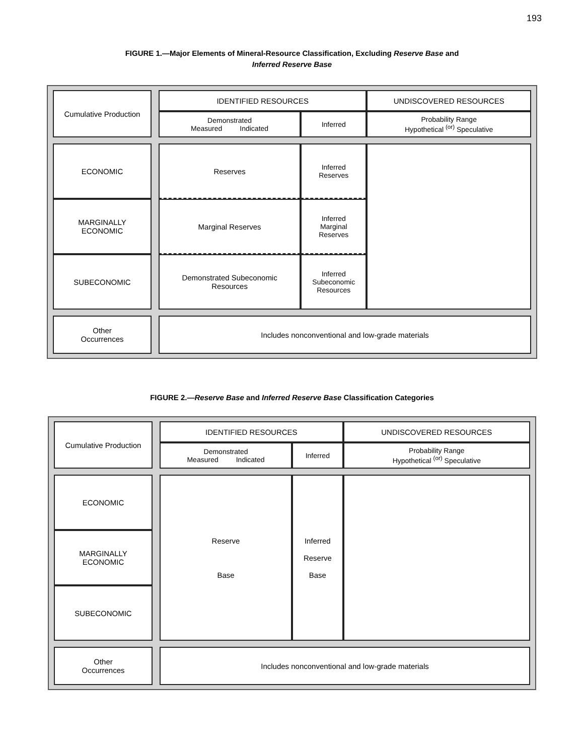193
FIGURE 1.—Major Elements of Mineral-Resource Classification, Excluding Reserve Base and
Inferred Reserve Base
| Cumulative Production | | IDENTIFIED RESOURCES | | UNDISCOVERED RESOURCES |
| | | Demonstrated Measured Indicated | Inferred | Probability Range Hypothetical <sup>(or)</sup> Speculative |
| ECONOMIC | | Reserves | Inferred Reserves | |
| MARGINALLY ECONOMIC | | Marginal Reserves | Inferred Marginal Reserves | |
| SUBECONOMIC | | Demonstrated Subeconomic Resources | Inferred Subeconomic Resources | |
| Other Occurrences | | Includes nonconventional and low-grade materials | | |
FIGURE 2.—Reserve Base and Inferred Reserve Base Classification Categories
| Cumulative Production | | IDENTIFIED RESOURCES | | UNDISCOVERED RESOURCES |
| | | Demonstrated Measured Indicated | Inferred | Probability Range Hypothetical <sup>(or)</sup> Speculative |
| ECONOMIC | | Reserve Base | Inferred Reserve Base | |
| MARGINALLY ECONOMIC | | | | |
| SUBECONOMIC | | | | |
| Other Occurrences | | Includes nonconventional and low-grade materials | | |